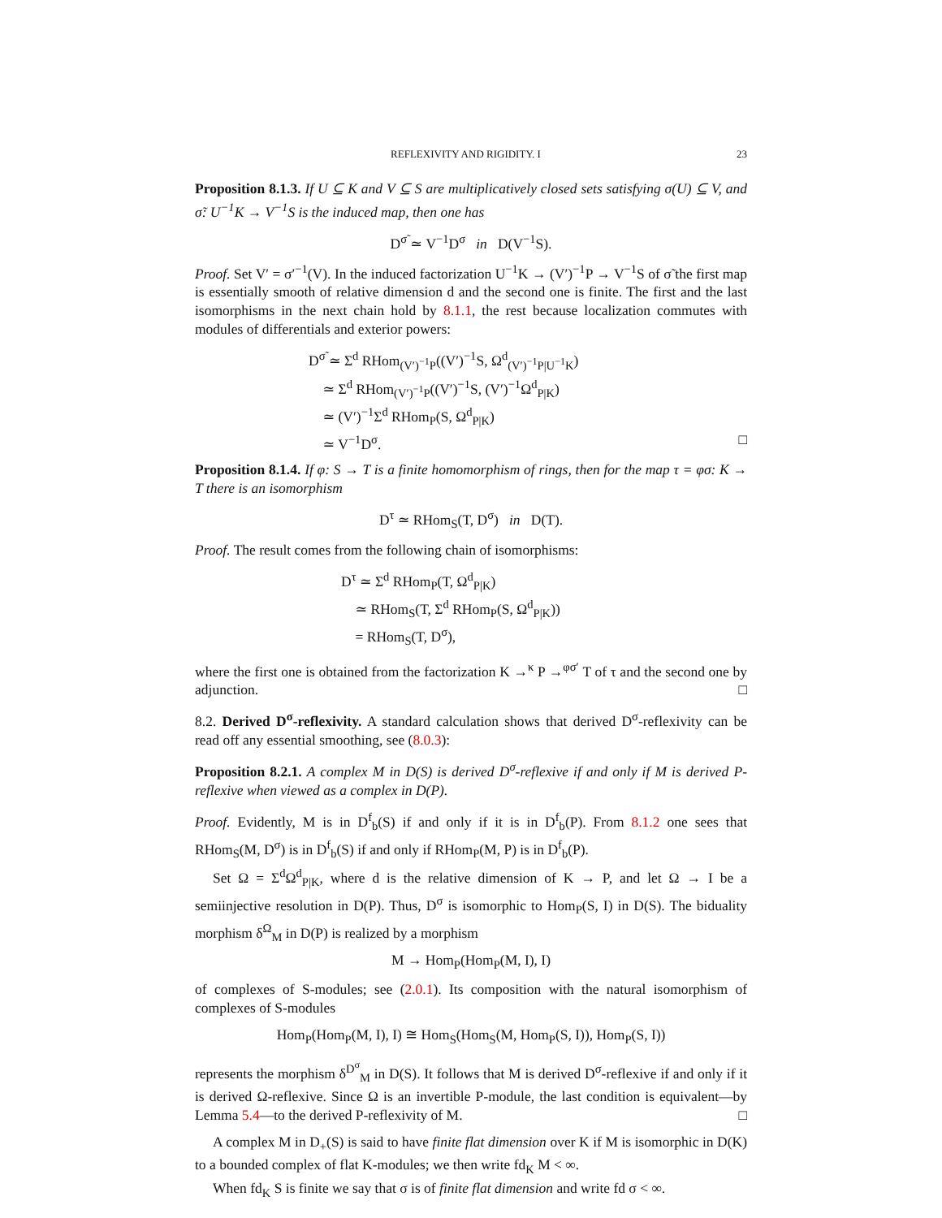REFLEXIVITY AND RIGIDITY. I 23
Proposition 8.1.3. If U ⊆ K and V ⊆ S are multiplicatively closed sets satisfying σ(U) ⊆ V, and σ̃: U<sup>−1</sup>K → V<sup>−1</sup>S is the induced map, then one has
D<sup>σ̃</sup> ≃ V<sup>−1</sup>D<sup>σ</sup> in D(V<sup>−1</sup>S).
Proof. Set V′ = σ′<sup>−1</sup>(V). In the induced factorization U<sup>−1</sup>K → (V′)<sup>−1</sup>P → V<sup>−1</sup>S of σ̃ the first map is essentially smooth of relative dimension d and the second one is finite. The first and the last isomorphisms in the next chain hold by 8.1.1, the rest because localization commutes with modules of differentials and exterior powers:
D<sup>σ̃</sup> ≃ Σ<sup>d</sup> RHom<sub>(V′)<sup>−1</sup>P</sub>((V′)<sup>−1</sup>S, Ω<sup>d</sup><sub>(V′)<sup>−1</sup>P|U<sup>−1</sup>K</sub>)
≃ Σ<sup>d</sup> RHom<sub>(V′)<sup>−1</sup>P</sub>((V′)<sup>−1</sup>S, (V′)<sup>−1</sup>Ω<sup>d</sup><sub>P|K</sub>)
≃ (V′)<sup>−1</sup>Σ<sup>d</sup> RHom<sub>P</sub>(S, Ω<sup>d</sup><sub>P|K</sub>)
≃ V<sup>−1</sup>D<sup>σ</sup>. □
Proposition 8.1.4. If φ: S → T is a finite homomorphism of rings, then for the map τ = φσ: K → T there is an isomorphism
D<sup>τ</sup> ≃ RHom<sub>S</sub>(T, D<sup>σ</sup>) in D(T).
Proof. The result comes from the following chain of isomorphisms:
D<sup>τ</sup> ≃ Σ<sup>d</sup> RHom<sub>P</sub>(T, Ω<sup>d</sup><sub>P|K</sub>)
≃ RHom<sub>S</sub>(T, Σ<sup>d</sup> RHom<sub>P</sub>(S, Ω<sup>d</sup><sub>P|K</sub>))
= RHom<sub>S</sub>(T, D<sup>σ</sup>),
where the first one is obtained from the factorization K →<sup>κ</sup> P →<sup>φσ′</sup> T of τ and the second one by adjunction. □
8.2. Derived D<sup>σ</sup>-reflexivity. A standard calculation shows that derived D<sup>σ</sup>-reflexivity can be read off any essential smoothing, see (8.0.3):
Proposition 8.2.1. A complex M in D(S) is derived D<sup>σ</sup>-reflexive if and only if M is derived P-reflexive when viewed as a complex in D(P).
Proof. Evidently, M is in D<sup>f</sup><sub>b</sub>(S) if and only if it is in D<sup>f</sup><sub>b</sub>(P). From 8.1.2 one sees that RHom<sub>S</sub>(M, D<sup>σ</sup>) is in D<sup>f</sup><sub>b</sub>(S) if and only if RHom<sub>P</sub>(M, P) is in D<sup>f</sup><sub>b</sub>(P).
Set Ω = Σ<sup>d</sup>Ω<sup>d</sup><sub>P|K</sub>, where d is the relative dimension of K → P, and let Ω → I be a semiinjective resolution in D(P). Thus, D<sup>σ</sup> is isomorphic to Hom<sub>P</sub>(S, I) in D(S). The biduality morphism δ<sup>Ω</sup><sub>M</sub> in D(P) is realized by a morphism
M → Hom<sub>P</sub>(Hom<sub>P</sub>(M, I), I)
of complexes of S-modules; see (2.0.1). Its composition with the natural isomorphism of complexes of S-modules
Hom<sub>P</sub>(Hom<sub>P</sub>(M, I), I) ≅ Hom<sub>S</sub>(Hom<sub>S</sub>(M, Hom<sub>P</sub>(S, I)), Hom<sub>P</sub>(S, I))
represents the morphism δ<sup>D<sup>σ</sup></sup><sub>M</sub> in D(S). It follows that M is derived D<sup>σ</sup>-reflexive if and only if it is derived Ω-reflexive. Since Ω is an invertible P-module, the last condition is equivalent—by Lemma 5.4—to the derived P-reflexivity of M. □
A complex M in D<sub>+</sub>(S) is said to have finite flat dimension over K if M is isomorphic in D(K) to a bounded complex of flat K-modules; we then write fd<sub>K</sub> M < ∞.
When fd<sub>K</sub> S is finite we say that σ is of finite flat dimension and write fd σ < ∞.